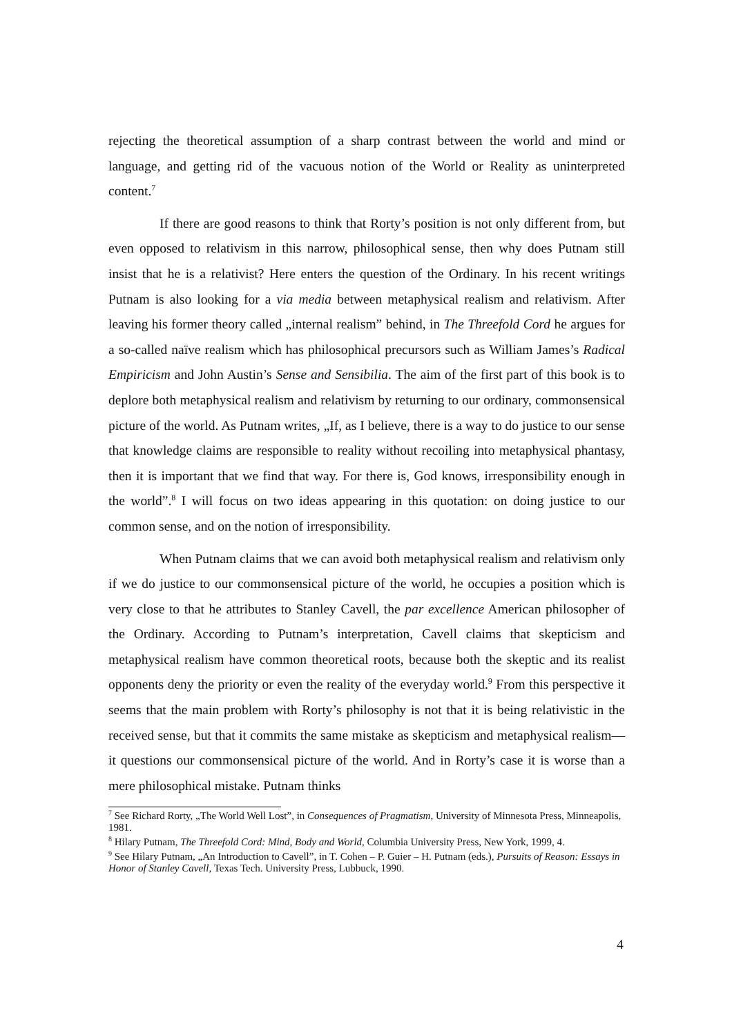rejecting the theoretical assumption of a sharp contrast between the world and mind or language, and getting rid of the vacuous notion of the World or Reality as uninterpreted content.<sup>7</sup>
If there are good reasons to think that Rorty’s position is not only different from, but even opposed to relativism in this narrow, philosophical sense, then why does Putnam still insist that he is a relativist? Here enters the question of the Ordinary. In his recent writings Putnam is also looking for a via media between metaphysical realism and relativism. After leaving his former theory called „internal realism” behind, in The Threefold Cord he argues for a so-called naïve realism which has philosophical precursors such as William James’s Radical Empiricism and John Austin’s Sense and Sensibilia. The aim of the first part of this book is to deplore both metaphysical realism and relativism by returning to our ordinary, commonsensical picture of the world. As Putnam writes, „If, as I believe, there is a way to do justice to our sense that knowledge claims are responsible to reality without recoiling into metaphysical phantasy, then it is important that we find that way. For there is, God knows, irresponsibility enough in the world”.<sup>8</sup> I will focus on two ideas appearing in this quotation: on doing justice to our common sense, and on the notion of irresponsibility.
When Putnam claims that we can avoid both metaphysical realism and relativism only if we do justice to our commonsensical picture of the world, he occupies a position which is very close to that he attributes to Stanley Cavell, the par excellence American philosopher of the Ordinary. According to Putnam’s interpretation, Cavell claims that skepticism and metaphysical realism have common theoretical roots, because both the skeptic and its realist opponents deny the priority or even the reality of the everyday world.<sup>9</sup> From this perspective it seems that the main problem with Rorty’s philosophy is not that it is being relativistic in the received sense, but that it commits the same mistake as skepticism and metaphysical realism—it questions our commonsensical picture of the world. And in Rorty’s case it is worse than a mere philosophical mistake. Putnam thinks
<sup>7</sup> See Richard Rorty, „The World Well Lost”, in Consequences of Pragmatism, University of Minnesota Press, Minneapolis, 1981.
<sup>8</sup> Hilary Putnam, The Threefold Cord: Mind, Body and World, Columbia University Press, New York, 1999, 4.
<sup>9</sup> See Hilary Putnam, „An Introduction to Cavell”, in T. Cohen – P. Guier – H. Putnam (eds.), Pursuits of Reason: Essays in Honor of Stanley Cavell, Texas Tech. University Press, Lubbuck, 1990.
4